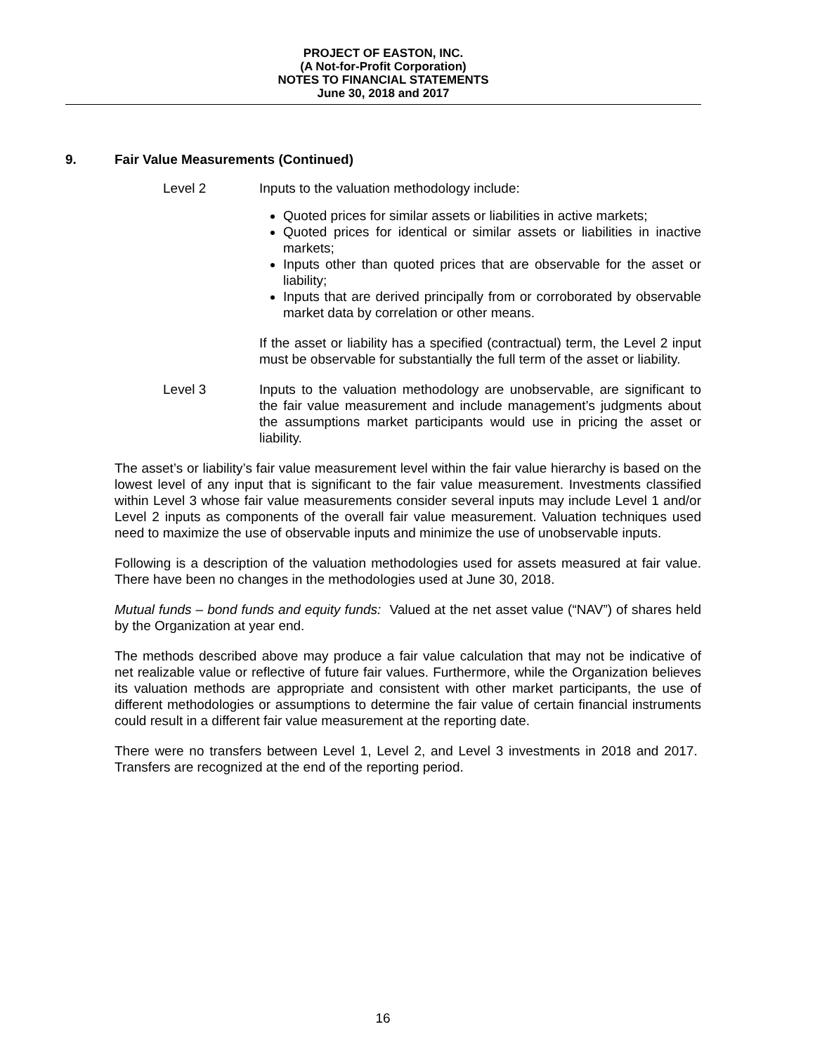PROJECT OF EASTON, INC.
(A Not-for-Profit Corporation)
NOTES TO FINANCIAL STATEMENTS
June 30, 2018 and 2017
9. Fair Value Measurements (Continued)
Level 2 Inputs to the valuation methodology include:
Quoted prices for similar assets or liabilities in active markets;
Quoted prices for identical or similar assets or liabilities in inactive markets;
Inputs other than quoted prices that are observable for the asset or liability;
Inputs that are derived principally from or corroborated by observable market data by correlation or other means.
If the asset or liability has a specified (contractual) term, the Level 2 input must be observable for substantially the full term of the asset or liability.
Level 3 Inputs to the valuation methodology are unobservable, are significant to the fair value measurement and include management’s judgments about the assumptions market participants would use in pricing the asset or liability.
The asset’s or liability’s fair value measurement level within the fair value hierarchy is based on the lowest level of any input that is significant to the fair value measurement. Investments classified within Level 3 whose fair value measurements consider several inputs may include Level 1 and/or Level 2 inputs as components of the overall fair value measurement. Valuation techniques used need to maximize the use of observable inputs and minimize the use of unobservable inputs.
Following is a description of the valuation methodologies used for assets measured at fair value. There have been no changes in the methodologies used at June 30, 2018.
Mutual funds – bond funds and equity funds: Valued at the net asset value (“NAV”) of shares held by the Organization at year end.
The methods described above may produce a fair value calculation that may not be indicative of net realizable value or reflective of future fair values. Furthermore, while the Organization believes its valuation methods are appropriate and consistent with other market participants, the use of different methodologies or assumptions to determine the fair value of certain financial instruments could result in a different fair value measurement at the reporting date.
There were no transfers between Level 1, Level 2, and Level 3 investments in 2018 and 2017. Transfers are recognized at the end of the reporting period.
16